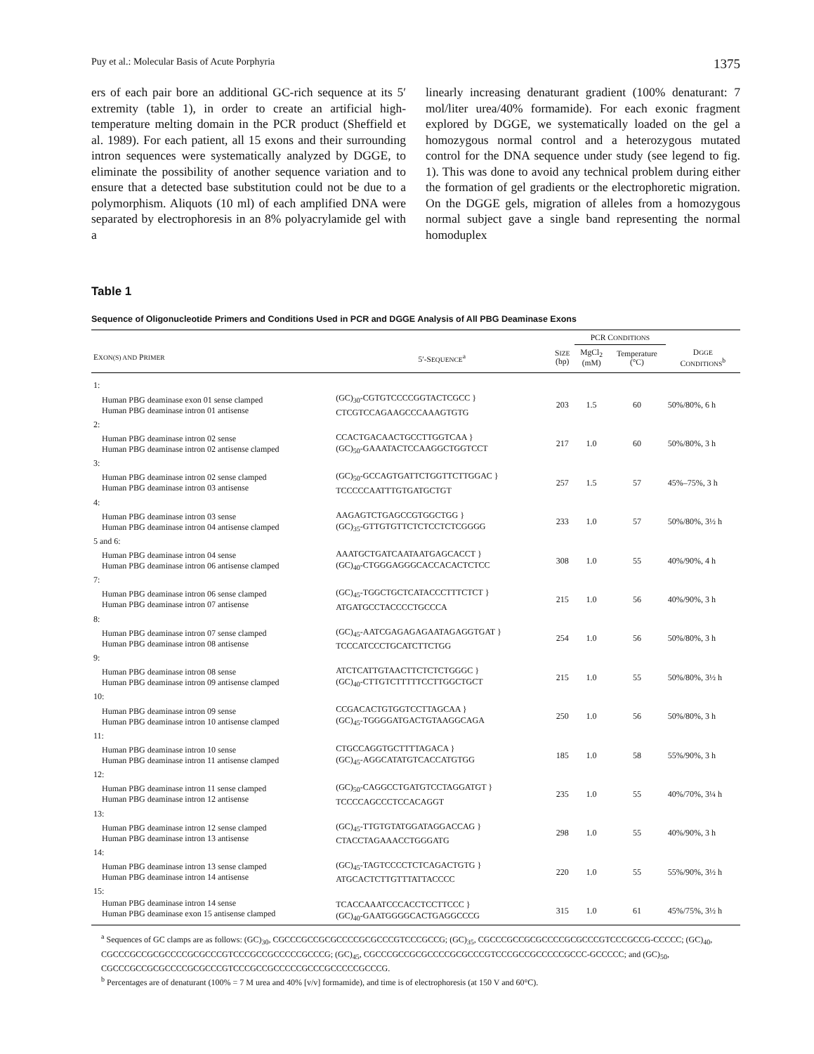Puy et al.: Molecular Basis of Acute Porphyria 1375
ers of each pair bore an additional GC-rich sequence at its 5′ extremity (table 1), in order to create an artificial high-temperature melting domain in the PCR product (Sheffield et al. 1989). For each patient, all 15 exons and their surrounding intron sequences were systematically analyzed by DGGE, to eliminate the possibility of another sequence variation and to ensure that a detected base substitution could not be due to a polymorphism. Aliquots (10 ml) of each amplified DNA were separated by electrophoresis in an 8% polyacrylamide gel with a
linearly increasing denaturant gradient (100% denaturant: 7 mol/liter urea/40% formamide). For each exonic fragment explored by DGGE, we systematically loaded on the gel a homozygous normal control and a heterozygous mutated control for the DNA sequence under study (see legend to fig. 1). This was done to avoid any technical problem during either the formation of gel gradients or the electrophoretic migration. On the DGGE gels, migration of alleles from a homozygous normal subject gave a single band representing the normal homoduplex
Table 1
Sequence of Oligonucleotide Primers and Conditions Used in PCR and DGGE Analysis of All PBG Deaminase Exons
| | | | PCR C ONDITIONS | | |
| --- | --- | --- | --- | --- | --- |
| E XON(S) AND P RIMER | 5′-S EQUENCE<sup>a</sup> | S IZE (bp) | MgCl<sub>2</sub> (mM) | Temperature (°C) | D GGE C ONDITIONS<sup>b</sup> |
| 1: | | | | | |
| Human PBG deaminase exon 01 sense clamped Human PBG deaminase intron 01 antisense | (GC)<sub>30</sub>-CGTGTCCCCGGTACTCGCC } CTCGTCCAGAAGCCCAAAGTGTG | 203 | 1.5 | 60 | 50%/80%, 6 h |
| 2: | | | | | |
| Human PBG deaminase intron 02 sense Human PBG deaminase intron 02 antisense clamped | CCACTGACAACTGCCTTGGTCAA } (GC)<sub>50</sub>-GAAATACTCCAAGGCTGGTCCT | 217 | 1.0 | 60 | 50%/80%, 3 h |
| 3: | | | | | |
| Human PBG deaminase intron 02 sense clamped Human PBG deaminase intron 03 antisense | (GC)<sub>50</sub>-GCCAGTGATTCTGGTTCTTGGAC } TCCCCCAATTTGTGATGCTGT | 257 | 1.5 | 57 | 45%–75%, 3 h |
| 4: | | | | | |
| Human PBG deaminase intron 03 sense Human PBG deaminase intron 04 antisense clamped | AAGAGTCTGAGCCGTGGCTGG } (GC)<sub>35</sub>-GTTGTGTTCTCTCCTCTCGGGG | 233 | 1.0 | 57 | 50%/80%, 3½ h |
| 5 and 6: | | | | | |
| Human PBG deaminase intron 04 sense Human PBG deaminase intron 06 antisense clamped | AAATGCTGATCAATAATGAGCACCT } (GC)<sub>40</sub>-CTGGGAGGGCACCACACTCTCC | 308 | 1.0 | 55 | 40%/90%, 4 h |
| 7: | | | | | |
| Human PBG deaminase intron 06 sense clamped Human PBG deaminase intron 07 antisense | (GC)<sub>45</sub>-TGGCTGCTCATACCCTTTCTCT } ATGATGCCTACCCCTGCCCA | 215 | 1.0 | 56 | 40%/90%, 3 h |
| 8: | | | | | |
| Human PBG deaminase intron 07 sense clamped Human PBG deaminase intron 08 antisense | (GC)<sub>45</sub>-AATCGAGAGAGAATAGAGGTGAT } TCCCATCCCTGCATCTTCTGG | 254 | 1.0 | 56 | 50%/80%, 3 h |
| 9: | | | | | |
| Human PBG deaminase intron 08 sense Human PBG deaminase intron 09 antisense clamped | ATCTCATTGTAACTTCTCTCTGGGC } (GC)<sub>40</sub>-CTTGTCTTTTTCCTTGGCTGCT | 215 | 1.0 | 55 | 50%/80%, 3½ h |
| 10: | | | | | |
| Human PBG deaminase intron 09 sense Human PBG deaminase intron 10 antisense clamped | CCGACACTGTGGTCCTTAGCAA } (GC)<sub>45</sub>-TGGGGATGACTGTAAGGCAGA | 250 | 1.0 | 56 | 50%/80%, 3 h |
| 11: | | | | | |
| Human PBG deaminase intron 10 sense Human PBG deaminase intron 11 antisense clamped | CTGCCAGGTGCTTTTAGACA } (GC)<sub>45</sub>-AGGCATATGTCACCATGTGG | 185 | 1.0 | 58 | 55%/90%, 3 h |
| 12: | | | | | |
| Human PBG deaminase intron 11 sense clamped Human PBG deaminase intron 12 antisense | (GC)<sub>50</sub>-CAGGCCTGATGTCCTAGGATGT } TCCCCAGCCCTCCACAGGT | 235 | 1.0 | 55 | 40%/70%, 3¼ h |
| 13: | | | | | |
| Human PBG deaminase intron 12 sense clamped Human PBG deaminase intron 13 antisense | (GC)<sub>45</sub>-TTGTGTATGGATAGGACCAG } CTACCTAGAAACCTGGGATG | 298 | 1.0 | 55 | 40%/90%, 3 h |
| 14: | | | | | |
| Human PBG deaminase intron 13 sense clamped Human PBG deaminase intron 14 antisense | (GC)<sub>45</sub>-TAGTCCCCTCTCAGACTGTG } ATGCACTCTTGTTTATTACCCC | 220 | 1.0 | 55 | 55%/90%, 3½ h |
| 15: | | | | | |
| Human PBG deaminase intron 14 sense Human PBG deaminase exon 15 antisense clamped | TCACCAAATCCCACCTCCTTCCC } (GC)<sub>40</sub>-GAATGGGGCACTGAGGCCCG | 315 | 1.0 | 61 | 45%/75%, 3½ h |
<sup>a</sup> Sequences of GC clamps are as follows: (GC)<sub>30</sub>, CGCCCGCCGCGCCCCGCGCCCGTCCCGCCG; (GC)<sub>35</sub>, CGCCCGCCGCGCCCCGCGCCCGTCCCGCCG-CCCCC; (GC)<sub>40</sub>, CGCCCGCCGCGCCCCGCGCCCGTCCCGCCGCCCCCGCCCG; (GC)<sub>45</sub>, CGCCCGCCGCGCCCCGCGCCCGTCCCGCCGCCCCCGCCC-GCCCCC; and (GC)<sub>50</sub>, CGCCCGCCGCGCCCCGCGCCCGTCCCGCCGCCCCCGCCCGCCCCCGCCCG.
<sup>b</sup> Percentages are of denaturant (100% = 7 M urea and 40% [v/v] formamide), and time is of electrophoresis (at 150 V and 60°C).